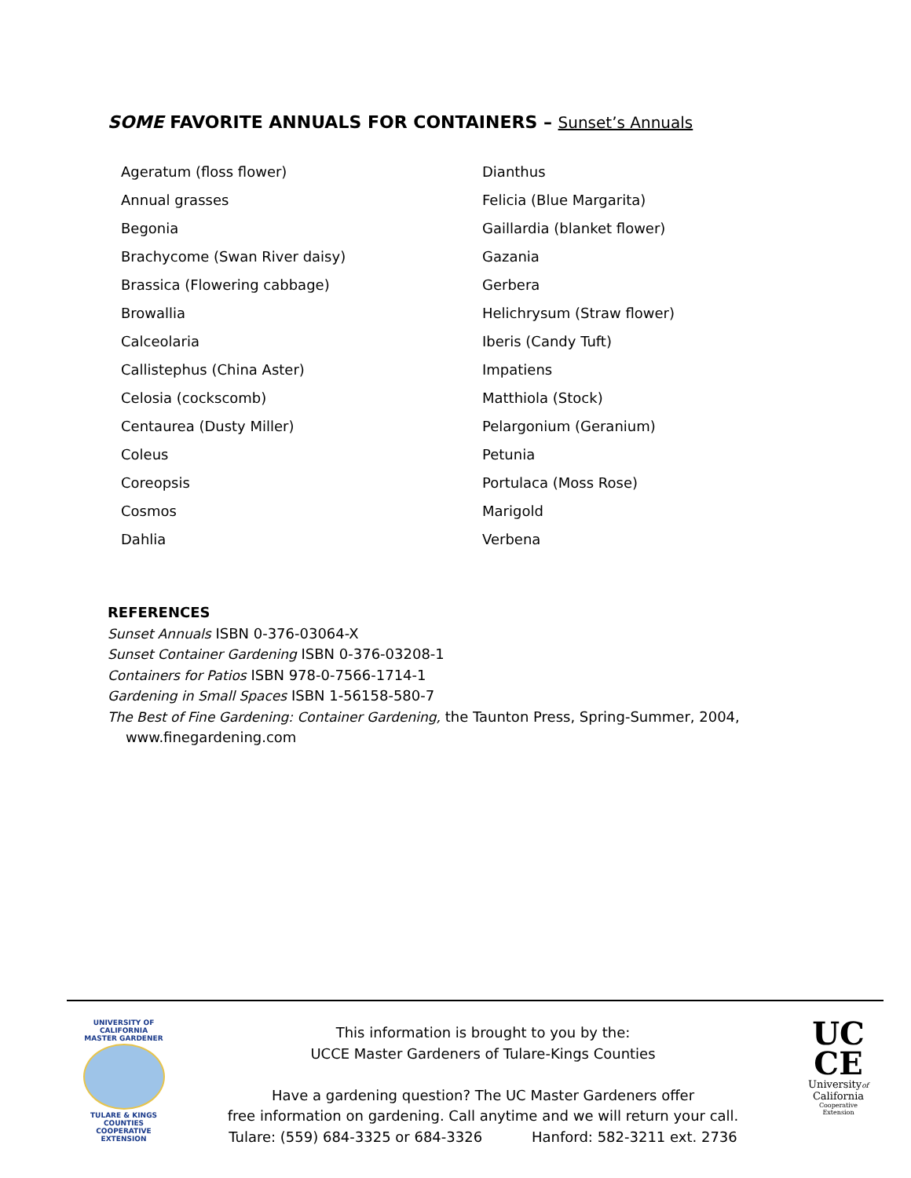SOME FAVORITE ANNUALS FOR CONTAINERS – Sunset’s Annuals
Ageratum (floss flower)
Dianthus
Annual grasses
Felicia (Blue Margarita)
Begonia
Gaillardia (blanket flower)
Brachycome (Swan River daisy)
Gazania
Brassica (Flowering cabbage)
Gerbera
Browallia
Helichrysum (Straw flower)
Calceolaria
Iberis (Candy Tuft)
Callistephus (China Aster)
Impatiens
Celosia (cockscomb)
Matthiola (Stock)
Centaurea (Dusty Miller)
Pelargonium (Geranium)
Coleus
Petunia
Coreopsis
Portulaca (Moss Rose)
Cosmos
Marigold
Dahlia
Verbena
REFERENCES
Sunset Annuals ISBN 0-376-03064-X
Sunset Container Gardening ISBN 0-376-03208-1
Containers for Patios ISBN 978-0-7566-1714-1
Gardening in Small Spaces ISBN 1-56158-580-7
The Best of Fine Gardening: Container Gardening, the Taunton Press, Spring-Summer, 2004,
www.finegardening.com
UNIVERSITY OF CALIFORNIA
MASTER GARDENER
TULARE & KINGS COUNTIES
COOPERATIVE EXTENSION
This information is brought to you by the:
UCCE Master Gardeners of Tulare-Kings Counties
Have a gardening question? The UC Master Gardeners offer
free information on gardening. Call anytime and we will return your call.
Tulare: (559) 684-3325 or 684-3326 Hanford: 582-3211 ext. 2736
UC
CE
Universityof
California
Cooperative Extension